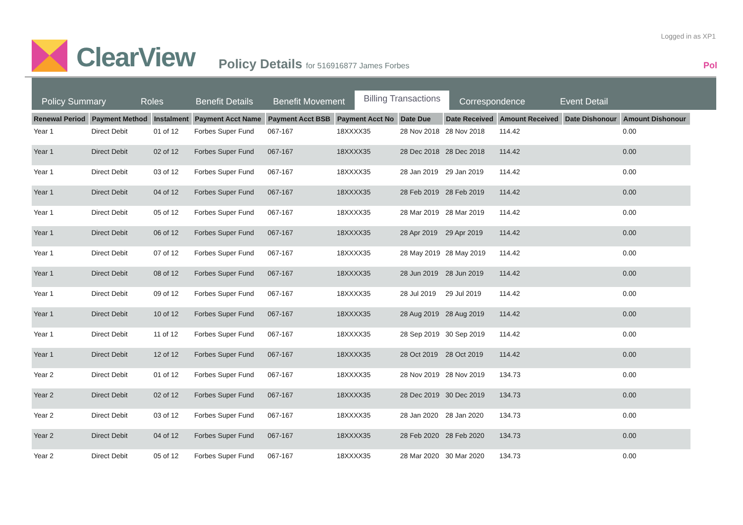Logged in as XP1
Pol
ClearView
Policy Details for 516916877 James Forbes
Policy Summary
Roles
Benefit Details
Benefit Movement
Billing Transactions
Correspondence
Event Detail
| Renewal Period | Payment Method | Instalment | Payment Acct Name | Payment Acct BSB | Payment Acct No | Date Due | Date Received | Amount Received | Date Dishonour | Amount Dishonour |
| --- | --- | --- | --- | --- | --- | --- | --- | --- | --- | --- |
| Year 1 | Direct Debit | 01 of 12 | Forbes Super Fund | 067-167 | 18XXXX35 | 28 Nov 2018 | 28 Nov 2018 | 114.42 | | 0.00 |
| Year 1 | Direct Debit | 02 of 12 | Forbes Super Fund | 067-167 | 18XXXX35 | 28 Dec 2018 | 28 Dec 2018 | 114.42 | | 0.00 |
| Year 1 | Direct Debit | 03 of 12 | Forbes Super Fund | 067-167 | 18XXXX35 | 28 Jan 2019 | 29 Jan 2019 | 114.42 | | 0.00 |
| Year 1 | Direct Debit | 04 of 12 | Forbes Super Fund | 067-167 | 18XXXX35 | 28 Feb 2019 | 28 Feb 2019 | 114.42 | | 0.00 |
| Year 1 | Direct Debit | 05 of 12 | Forbes Super Fund | 067-167 | 18XXXX35 | 28 Mar 2019 | 28 Mar 2019 | 114.42 | | 0.00 |
| Year 1 | Direct Debit | 06 of 12 | Forbes Super Fund | 067-167 | 18XXXX35 | 28 Apr 2019 | 29 Apr 2019 | 114.42 | | 0.00 |
| Year 1 | Direct Debit | 07 of 12 | Forbes Super Fund | 067-167 | 18XXXX35 | 28 May 2019 | 28 May 2019 | 114.42 | | 0.00 |
| Year 1 | Direct Debit | 08 of 12 | Forbes Super Fund | 067-167 | 18XXXX35 | 28 Jun 2019 | 28 Jun 2019 | 114.42 | | 0.00 |
| Year 1 | Direct Debit | 09 of 12 | Forbes Super Fund | 067-167 | 18XXXX35 | 28 Jul 2019 | 29 Jul 2019 | 114.42 | | 0.00 |
| Year 1 | Direct Debit | 10 of 12 | Forbes Super Fund | 067-167 | 18XXXX35 | 28 Aug 2019 | 28 Aug 2019 | 114.42 | | 0.00 |
| Year 1 | Direct Debit | 11 of 12 | Forbes Super Fund | 067-167 | 18XXXX35 | 28 Sep 2019 | 30 Sep 2019 | 114.42 | | 0.00 |
| Year 1 | Direct Debit | 12 of 12 | Forbes Super Fund | 067-167 | 18XXXX35 | 28 Oct 2019 | 28 Oct 2019 | 114.42 | | 0.00 |
| Year 2 | Direct Debit | 01 of 12 | Forbes Super Fund | 067-167 | 18XXXX35 | 28 Nov 2019 | 28 Nov 2019 | 134.73 | | 0.00 |
| Year 2 | Direct Debit | 02 of 12 | Forbes Super Fund | 067-167 | 18XXXX35 | 28 Dec 2019 | 30 Dec 2019 | 134.73 | | 0.00 |
| Year 2 | Direct Debit | 03 of 12 | Forbes Super Fund | 067-167 | 18XXXX35 | 28 Jan 2020 | 28 Jan 2020 | 134.73 | | 0.00 |
| Year 2 | Direct Debit | 04 of 12 | Forbes Super Fund | 067-167 | 18XXXX35 | 28 Feb 2020 | 28 Feb 2020 | 134.73 | | 0.00 |
| Year 2 | Direct Debit | 05 of 12 | Forbes Super Fund | 067-167 | 18XXXX35 | 28 Mar 2020 | 30 Mar 2020 | 134.73 | | 0.00 |